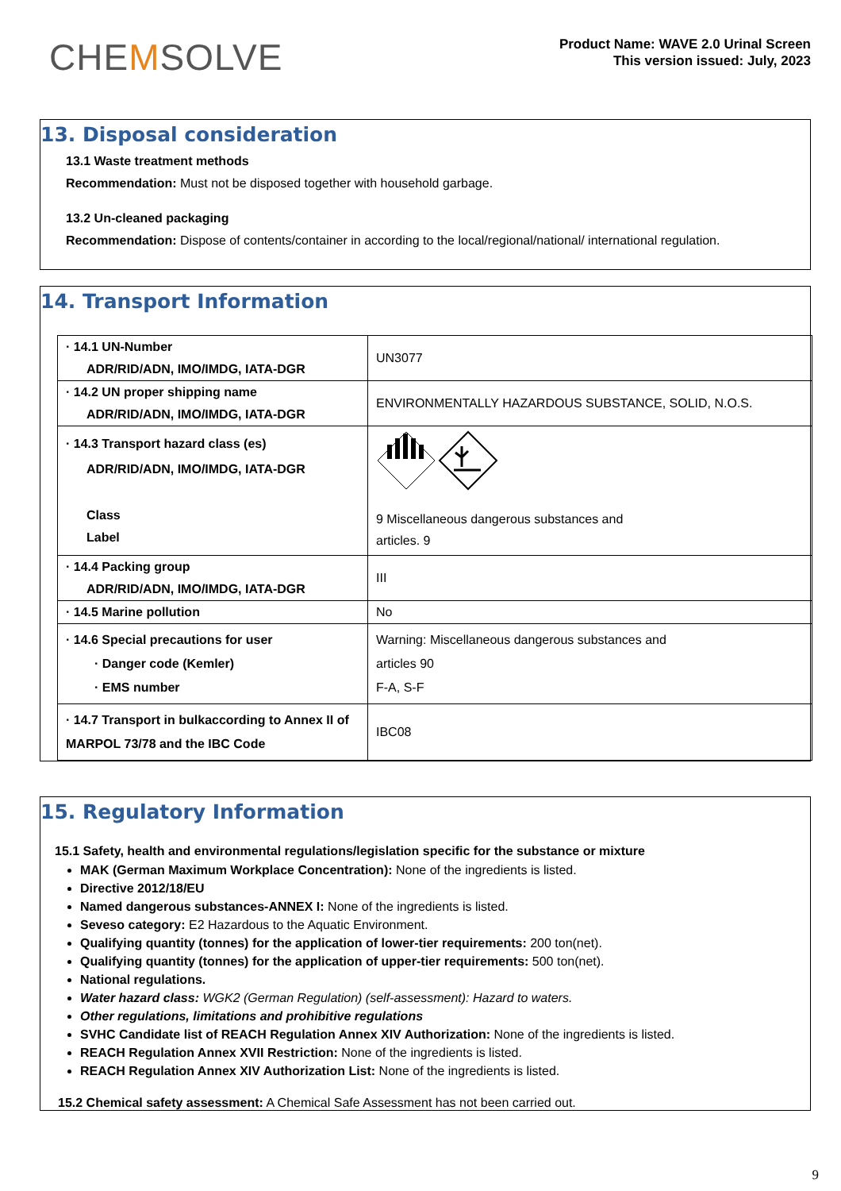CHEMSOLVE
Product Name: WAVE 2.0 Urinal Screen
This version issued: July, 2023
13. Disposal consideration
13.1 Waste treatment methods
Recommendation: Must not be disposed together with household garbage.
13.2 Un-cleaned packaging
Recommendation: Dispose of contents/container in according to the local/regional/national/ international regulation.
14. Transport Information
| · 14.1 UN-Number ADR/RID/ADN, IMO/IMDG, IATA-DGR | UN3077 |
| · 14.2 UN proper shipping name ADR/RID/ADN, IMO/IMDG, IATA-DGR | ENVIRONMENTALLY HAZARDOUS SUBSTANCE, SOLID, N.O.S. |
| · 14.3 Transport hazard class (es) ADR/RID/ADN, IMO/IMDG, IATA-DGR Class Label | 9 Miscellaneous dangerous substances and articles. 9 |
| · 14.4 Packing group ADR/RID/ADN, IMO/IMDG, IATA-DGR | III |
| · 14.5 Marine pollution | No |
| · 14.6 Special precautions for user · Danger code (Kemler) · EMS number | Warning: Miscellaneous dangerous substances and articles 90 F-A, S-F |
| · 14.7 Transport in bulkaccording to Annex II of MARPOL 73/78 and the IBC Code | IBC08 |
15. Regulatory Information
15.1 Safety, health and environmental regulations/legislation specific for the substance or mixture
MAK (German Maximum Workplace Concentration): None of the ingredients is listed.
Directive 2012/18/EU
Named dangerous substances-ANNEX I: None of the ingredients is listed.
Seveso category: E2 Hazardous to the Aquatic Environment.
Qualifying quantity (tonnes) for the application of lower-tier requirements: 200 ton(net).
Qualifying quantity (tonnes) for the application of upper-tier requirements: 500 ton(net).
National regulations.
Water hazard class: WGK2 (German Regulation) (self-assessment): Hazard to waters.
Other regulations, limitations and prohibitive regulations
SVHC Candidate list of REACH Regulation Annex XIV Authorization: None of the ingredients is listed.
REACH Regulation Annex XVII Restriction: None of the ingredients is listed.
REACH Regulation Annex XIV Authorization List: None of the ingredients is listed.
15.2 Chemical safety assessment: A Chemical Safe Assessment has not been carried out.
9